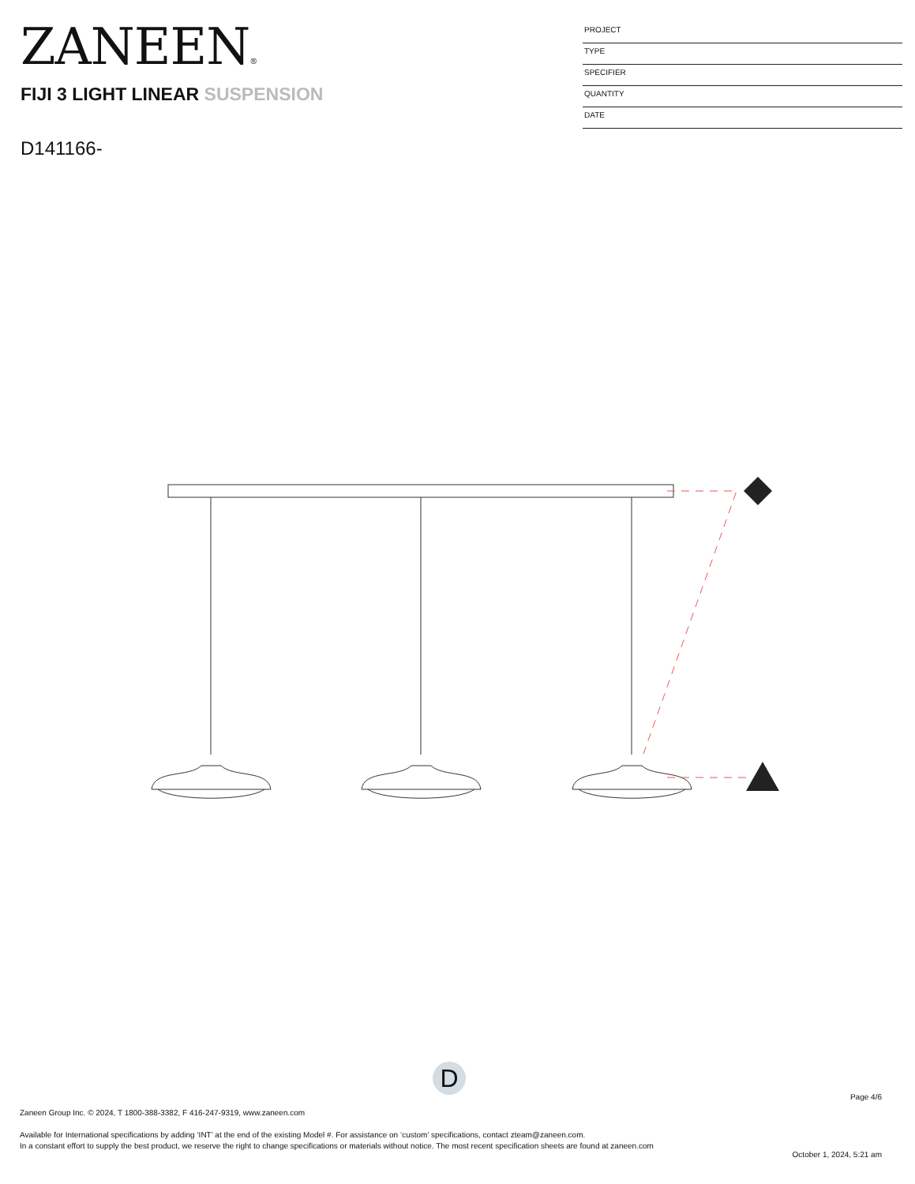ZANEEN®
FIJI 3 LIGHT LINEAR SUSPENSION
D141166-
PROJECT
TYPE
SPECIFIER
QUANTITY
DATE
D
Page 4/6
Zaneen Group Inc. © 2024, T 1800-388-3382, F 416-247-9319, www.zaneen.com
Available for International specifications by adding ‘INT’ at the end of the existing Model #. For assistance on ‘custom’ specifications, contact zteam@zaneen.com.
In a constant effort to supply the best product, we reserve the right to change specifications or materials without notice. The most recent specification sheets are found at zaneen.com
October 1, 2024, 5:21 am